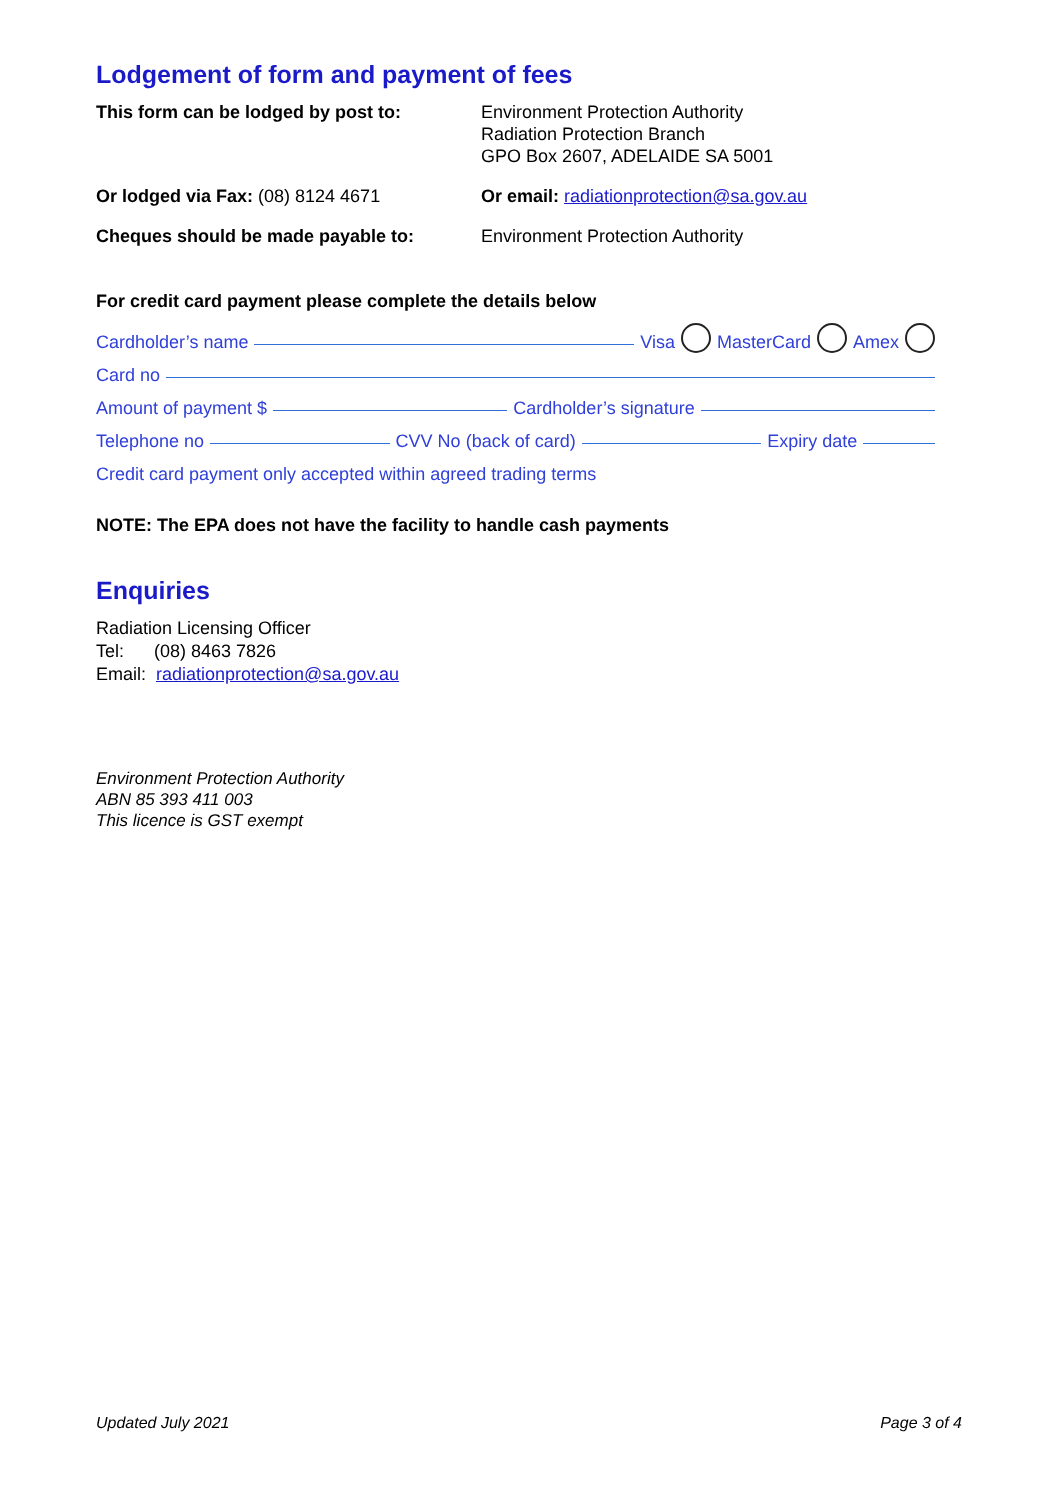Lodgement of form and payment of fees
This form can be lodged by post to: Environment Protection Authority
Radiation Protection Branch
GPO Box 2607, ADELAIDE SA 5001
Or lodged via Fax: (08) 8124 4671 Or email: radiationprotection@sa.gov.au
Cheques should be made payable to: Environment Protection Authority
For credit card payment please complete the details below
Cardholder’s name Visa MasterCard Amex
Card no
Amount of payment $ Cardholder’s signature
Telephone no CVV No (back of card) Expiry date
Credit card payment only accepted within agreed trading terms
NOTE: The EPA does not have the facility to handle cash payments
Enquiries
Radiation Licensing Officer
Tel: (08) 8463 7826
Email: radiationprotection@sa.gov.au
Environment Protection Authority
ABN 85 393 411 003
This licence is GST exempt
Updated July 2021 Page 3 of 4